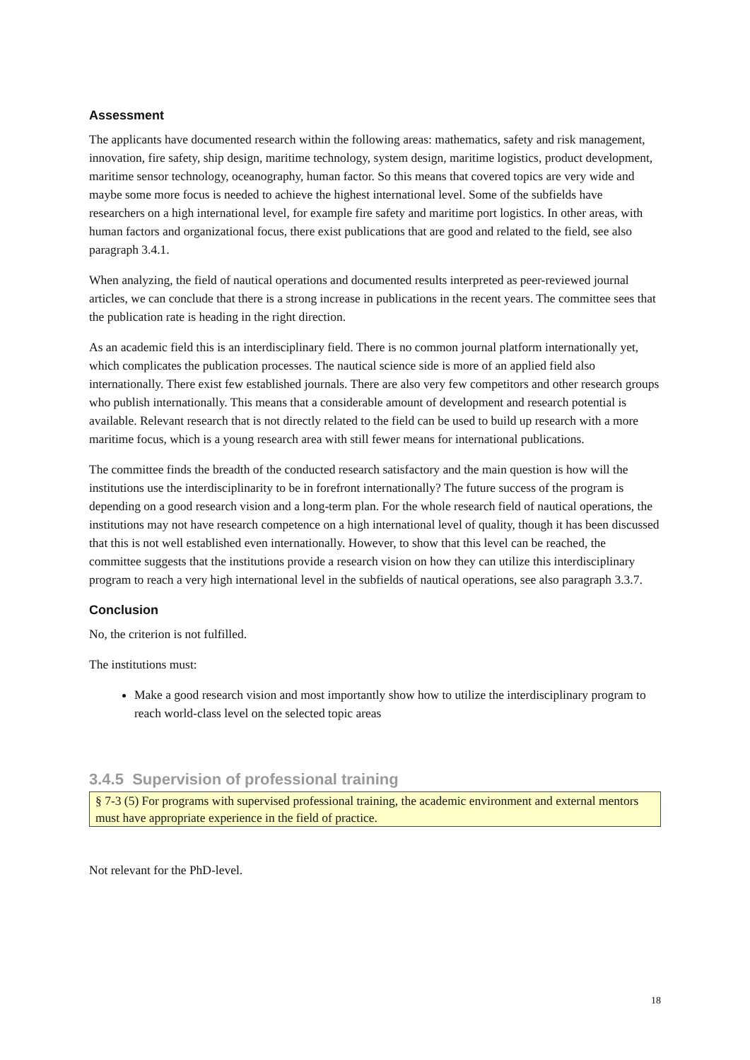Assessment
The applicants have documented research within the following areas: mathematics, safety and risk management, innovation, fire safety, ship design, maritime technology, system design, maritime logistics, product development, maritime sensor technology, oceanography, human factor. So this means that covered topics are very wide and maybe some more focus is needed to achieve the highest international level. Some of the subfields have researchers on a high international level, for example fire safety and maritime port logistics. In other areas, with human factors and organizational focus, there exist publications that are good and related to the field, see also paragraph 3.4.1.
When analyzing, the field of nautical operations and documented results interpreted as peer-reviewed journal articles, we can conclude that there is a strong increase in publications in the recent years. The committee sees that the publication rate is heading in the right direction.
As an academic field this is an interdisciplinary field. There is no common journal platform internationally yet, which complicates the publication processes. The nautical science side is more of an applied field also internationally. There exist few established journals. There are also very few competitors and other research groups who publish internationally. This means that a considerable amount of development and research potential is available. Relevant research that is not directly related to the field can be used to build up research with a more maritime focus, which is a young research area with still fewer means for international publications.
The committee finds the breadth of the conducted research satisfactory and the main question is how will the institutions use the interdisciplinarity to be in forefront internationally? The future success of the program is depending on a good research vision and a long-term plan. For the whole research field of nautical operations, the institutions may not have research competence on a high international level of quality, though it has been discussed that this is not well established even internationally. However, to show that this level can be reached, the committee suggests that the institutions provide a research vision on how they can utilize this interdisciplinary program to reach a very high international level in the subfields of nautical operations, see also paragraph 3.3.7.
Conclusion
No, the criterion is not fulfilled.
The institutions must:
Make a good research vision and most importantly show how to utilize the interdisciplinary program to reach world-class level on the selected topic areas
3.4.5 Supervision of professional training
§ 7-3 (5) For programs with supervised professional training, the academic environment and external mentors must have appropriate experience in the field of practice.
Not relevant for the PhD-level.
18